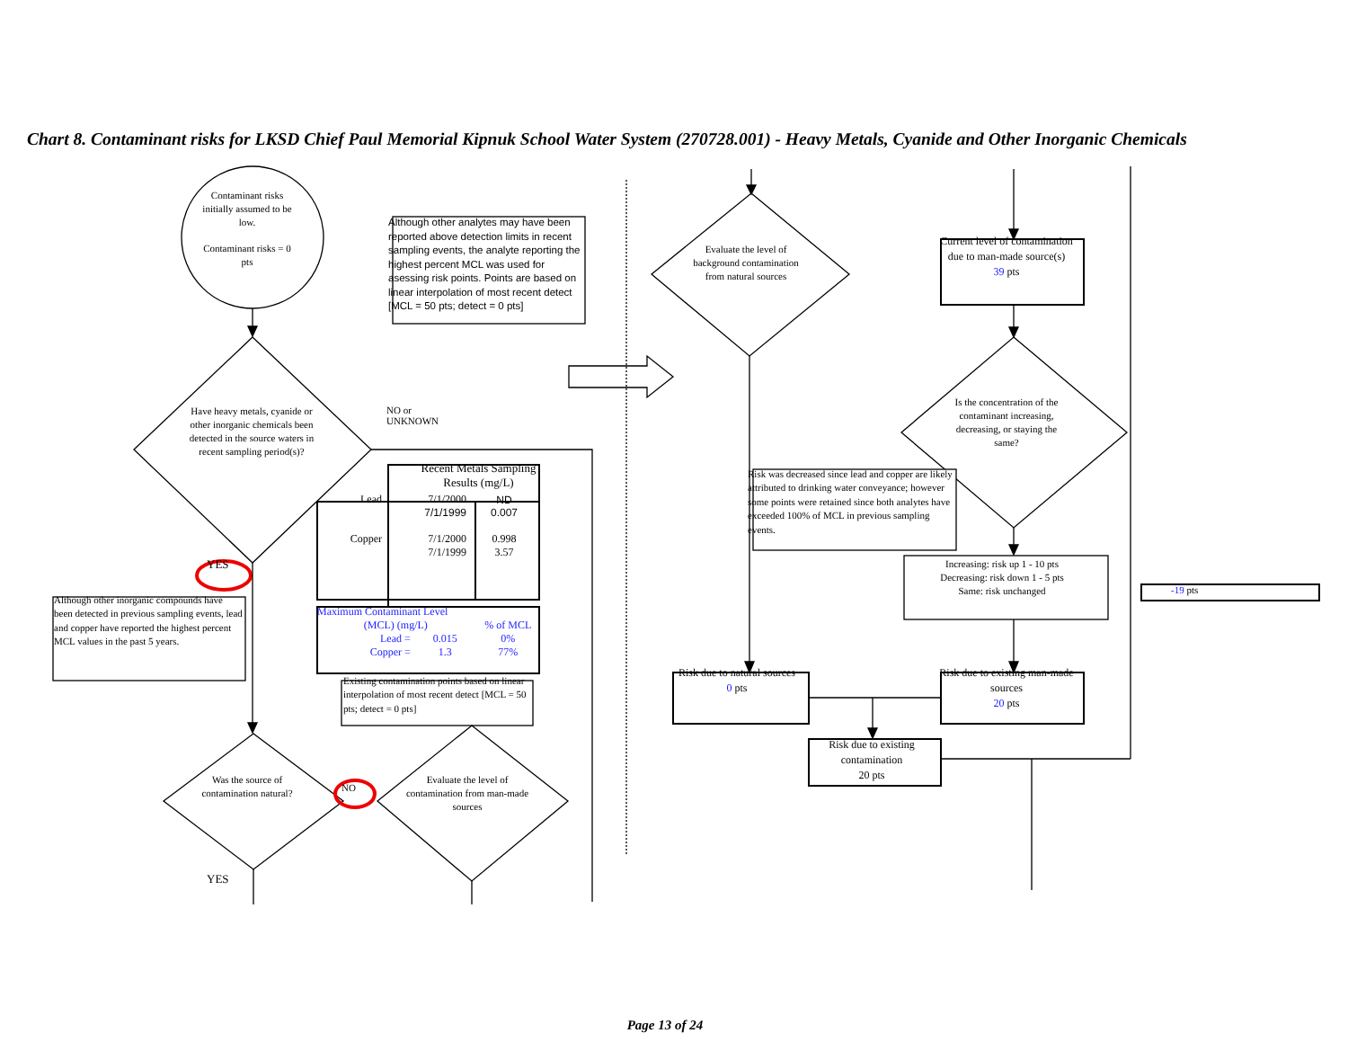Chart 8. Contaminant risks for LKSD Chief Paul Memorial Kipnuk School Water System (270728.001) - Heavy Metals, Cyanide and Other Inorganic Chemicals
Contaminant risks initially assumed to be low.
Contaminant risks = 0 pts
Although other analytes may have been reported above detection limits in recent sampling events, the analyte reporting the highest percent MCL was used for asessing risk points. Points are based on linear interpolation of most recent detect [MCL = 50 pts; detect = 0 pts]
Have heavy metals, cyanide or other inorganic chemicals been detected in the source waters in recent sampling period(s)?
NO or
UNKNOWN
| | Recent Metals Sampling Results (mg/L) | |
| --- | --- | --- |
| Lead | 7/1/2000 | ND |
| | 7/1/1999 | 0.007 |
| Copper | 7/1/2000 | 0.998 |
| | 7/1/1999 | 3.57 |
| Maximum Contaminant Level | | |
| --- | --- | --- |
| (MCL) (mg/L) | | % of MCL |
| Lead = | 0.015 | 0% |
| Copper = | 1.3 | 77% |
Existing contamination points based on linear interpolation of most recent detect [MCL = 50 pts; detect = 0 pts]
YES
Although other inorganic compounds have been detected in previous sampling events, lead and copper have reported the highest percent MCL values in the past 5 years.
Was the source of contamination natural?
NO
Evaluate the level of contamination from man-made sources
YES
Evaluate the level of background contamination from natural sources
Current level of contamination due to man-made source(s)
39 pts
Is the concentration of the contaminant increasing, decreasing, or staying the same?
Risk was decreased since lead and copper are likely attributed to drinking water conveyance; however some points were retained since both analytes have exceeded 100% of MCL in previous sampling events.
Increasing: risk up 1 - 10 pts
Decreasing: risk down 1 - 5 pts
Same: risk unchanged
-19 pts
Risk due to natural sources
0 pts
Risk due to existing man-made sources
20 pts
Risk due to existing contamination
20 pts
Page 13 of 24